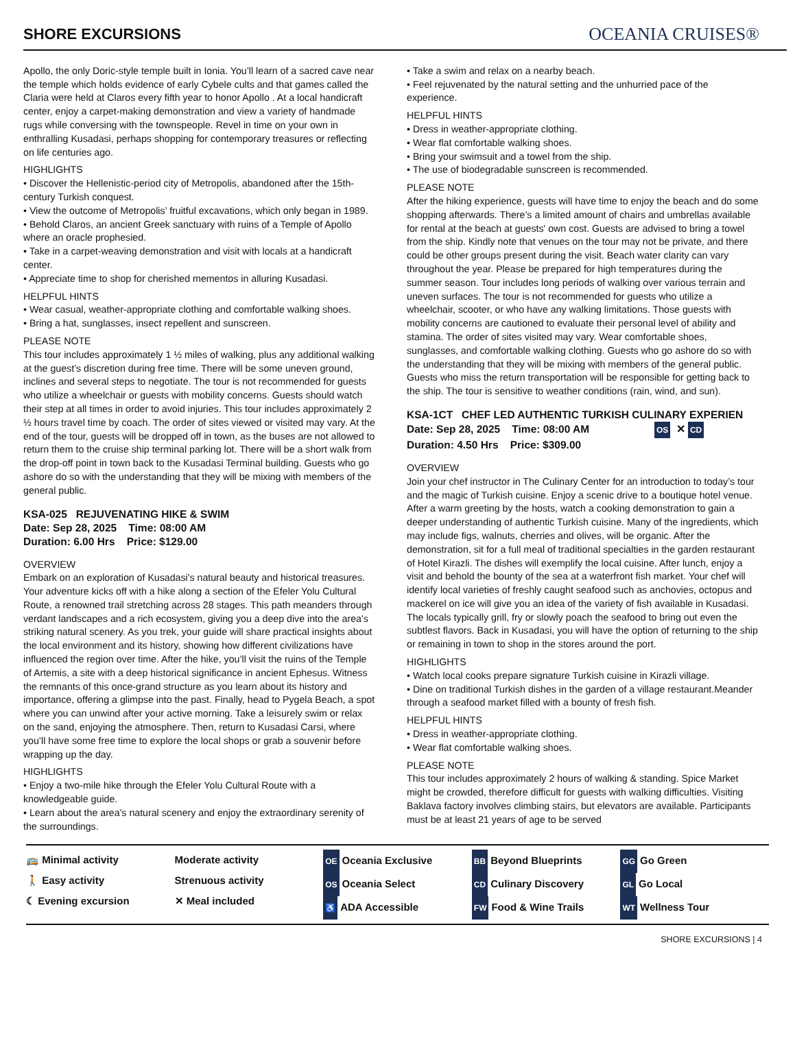SHORE EXCURSIONS
OCEANIA CRUISES®
Apollo, the only Doric-style temple built in Ionia. You’ll learn of a sacred cave near the temple which holds evidence of early Cybele cults and that games called the Claria were held at Claros every fifth year to honor Apollo . At a local handicraft center, enjoy a carpet-making demonstration and view a variety of handmade rugs while conversing with the townspeople. Revel in time on your own in enthralling Kusadasi, perhaps shopping for contemporary treasures or reflecting on life centuries ago.
HIGHLIGHTS
• Discover the Hellenistic-period city of Metropolis, abandoned after the 15th-century Turkish conquest.
• View the outcome of Metropolis’ fruitful excavations, which only began in 1989.
• Behold Claros, an ancient Greek sanctuary with ruins of a Temple of Apollo where an oracle prophesied.
• Take in a carpet-weaving demonstration and visit with locals at a handicraft center.
• Appreciate time to shop for cherished mementos in alluring Kusadasi.
HELPFUL HINTS
• Wear casual, weather-appropriate clothing and comfortable walking shoes.
• Bring a hat, sunglasses, insect repellent and sunscreen.
PLEASE NOTE
This tour includes approximately 1 ½ miles of walking, plus any additional walking at the guest’s discretion during free time. There will be some uneven ground, inclines and several steps to negotiate. The tour is not recommended for guests who utilize a wheelchair or guests with mobility concerns. Guests should watch their step at all times in order to avoid injuries. This tour includes approximately 2 ½ hours travel time by coach. The order of sites viewed or visited may vary. At the end of the tour, guests will be dropped off in town, as the buses are not allowed to return them to the cruise ship terminal parking lot. There will be a short walk from the drop-off point in town back to the Kusadasi Terminal building. Guests who go ashore do so with the understanding that they will be mixing with members of the general public.
KSA-025 REJUVENATING HIKE & SWIM
Date: Sep 28, 2025 Time: 08:00 AM
Duration: 6.00 Hrs Price: $129.00
OVERVIEW
Embark on an exploration of Kusadasi's natural beauty and historical treasures. Your adventure kicks off with a hike along a section of the Efeler Yolu Cultural Route, a renowned trail stretching across 28 stages. This path meanders through verdant landscapes and a rich ecosystem, giving you a deep dive into the area's striking natural scenery. As you trek, your guide will share practical insights about the local environment and its history, showing how different civilizations have influenced the region over time. After the hike, you’ll visit the ruins of the Temple of Artemis, a site with a deep historical significance in ancient Ephesus. Witness the remnants of this once-grand structure as you learn about its history and importance, offering a glimpse into the past. Finally, head to Pygela Beach, a spot where you can unwind after your active morning. Take a leisurely swim or relax on the sand, enjoying the atmosphere. Then, return to Kusadasi Carsi, where you’ll have some free time to explore the local shops or grab a souvenir before wrapping up the day.
HIGHLIGHTS
• Enjoy a two-mile hike through the Efeler Yolu Cultural Route with a knowledgeable guide.
• Learn about the area's natural scenery and enjoy the extraordinary serenity of the surroundings.
• Take a swim and relax on a nearby beach.
• Feel rejuvenated by the natural setting and the unhurried pace of the experience.
HELPFUL HINTS
• Dress in weather-appropriate clothing.
• Wear flat comfortable walking shoes.
• Bring your swimsuit and a towel from the ship.
• The use of biodegradable sunscreen is recommended.
PLEASE NOTE
After the hiking experience, guests will have time to enjoy the beach and do some shopping afterwards. There’s a limited amount of chairs and umbrellas available for rental at the beach at guests' own cost. Guests are advised to bring a towel from the ship. Kindly note that venues on the tour may not be private, and there could be other groups present during the visit. Beach water clarity can vary throughout the year. Please be prepared for high temperatures during the summer season. Tour includes long periods of walking over various terrain and uneven surfaces. The tour is not recommended for guests who utilize a wheelchair, scooter, or who have any walking limitations. Those guests with mobility concerns are cautioned to evaluate their personal level of ability and stamina. The order of sites visited may vary. Wear comfortable shoes, sunglasses, and comfortable walking clothing. Guests who go ashore do so with the understanding that they will be mixing with members of the general public. Guests who miss the return transportation will be responsible for getting back to the ship. The tour is sensitive to weather conditions (rain, wind, and sun).
KSA-1CT CHEF LED AUTHENTIC TURKISH CULINARY EXPERIEN
Date: Sep 28, 2025 Time: 08:00 AM OS ✕ CD
Duration: 4.50 Hrs Price: $309.00
OVERVIEW
Join your chef instructor in The Culinary Center for an introduction to today’s tour and the magic of Turkish cuisine. Enjoy a scenic drive to a boutique hotel venue. After a warm greeting by the hosts, watch a cooking demonstration to gain a deeper understanding of authentic Turkish cuisine. Many of the ingredients, which may include figs, walnuts, cherries and olives, will be organic. After the demonstration, sit for a full meal of traditional specialties in the garden restaurant of Hotel Kirazli. The dishes will exemplify the local cuisine. After lunch, enjoy a visit and behold the bounty of the sea at a waterfront fish market. Your chef will identify local varieties of freshly caught seafood such as anchovies, octopus and mackerel on ice will give you an idea of the variety of fish available in Kusadasi. The locals typically grill, fry or slowly poach the seafood to bring out even the subtlest flavors. Back in Kusadasi, you will have the option of returning to the ship or remaining in town to shop in the stores around the port.
HIGHLIGHTS
• Watch local cooks prepare signature Turkish cuisine in Kirazli village.
• Dine on traditional Turkish dishes in the garden of a village restaurant.Meander through a seafood market filled with a bounty of fresh fish.
HELPFUL HINTS
• Dress in weather-appropriate clothing.
• Wear flat comfortable walking shoes.
PLEASE NOTE
This tour includes approximately 2 hours of walking & standing. Spice Market might be crowded, therefore difficult for guests with walking difficulties. Visiting Baklava factory involves climbing stairs, but elevators are available. Participants must be at least 21 years of age to be served
🚌 Minimal activity
🚶 Easy activity
☾ Evening excursion
Moderate activity
Strenuous activity
✕ Meal included
OE Oceania Exclusive
OS Oceania Select
♿ ADA Accessible
BB Beyond Blueprints
CD Culinary Discovery
FW Food & Wine Trails
GG Go Green
GL Go Local
WT Wellness Tour
SHORE EXCURSIONS | 4